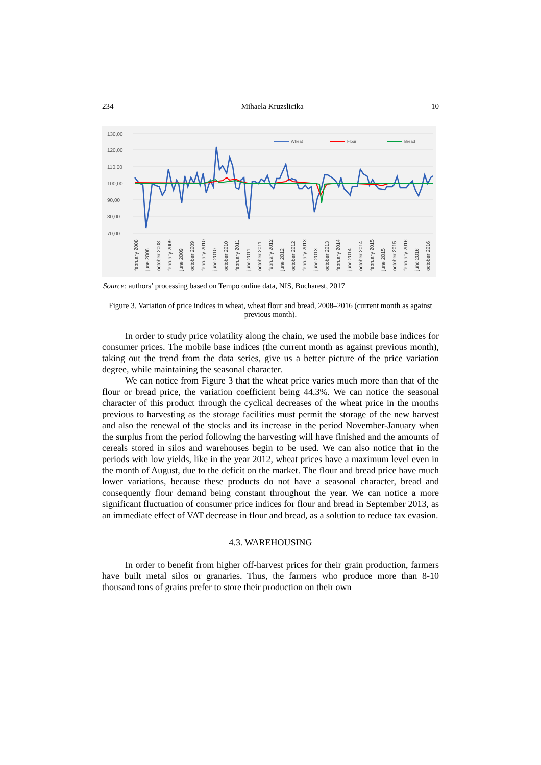234 Mihaela Kruzslicika 10
130,00
120,00
110,00
100,00
90,00
80,00
70,00
Wheat
Flour
Bread
february 2008
june 2008
october 2008
february 2009
june 2009
october 2009
february 2010
june 2010
october 2010
february 2011
june 2011
october 2011
february 2012
june 2012
october 2012
february 2013
june 2013
october 2013
february 2014
june 2014
october 2014
february 2015
june 2015
october 2015
february 2016
june 2016
october 2016
Source: authors’ processing based on Tempo online data, NIS, Bucharest, 2017
Figure 3. Variation of price indices in wheat, wheat flour and bread, 2008–2016 (current month as against previous month).
In order to study price volatility along the chain, we used the mobile base indices for consumer prices. The mobile base indices (the current month as against previous month), taking out the trend from the data series, give us a better picture of the price variation degree, while maintaining the seasonal character.
We can notice from Figure 3 that the wheat price varies much more than that of the flour or bread price, the variation coefficient being 44.3%. We can notice the seasonal character of this product through the cyclical decreases of the wheat price in the months previous to harvesting as the storage facilities must permit the storage of the new harvest and also the renewal of the stocks and its increase in the period November-January when the surplus from the period following the harvesting will have finished and the amounts of cereals stored in silos and warehouses begin to be used. We can also notice that in the periods with low yields, like in the year 2012, wheat prices have a maximum level even in the month of August, due to the deficit on the market. The flour and bread price have much lower variations, because these products do not have a seasonal character, bread and consequently flour demand being constant throughout the year. We can notice a more significant fluctuation of consumer price indices for flour and bread in September 2013, as an immediate effect of VAT decrease in flour and bread, as a solution to reduce tax evasion.
4.3. WAREHOUSING
In order to benefit from higher off-harvest prices for their grain production, farmers have built metal silos or granaries. Thus, the farmers who produce more than 8-10 thousand tons of grains prefer to store their production on their own